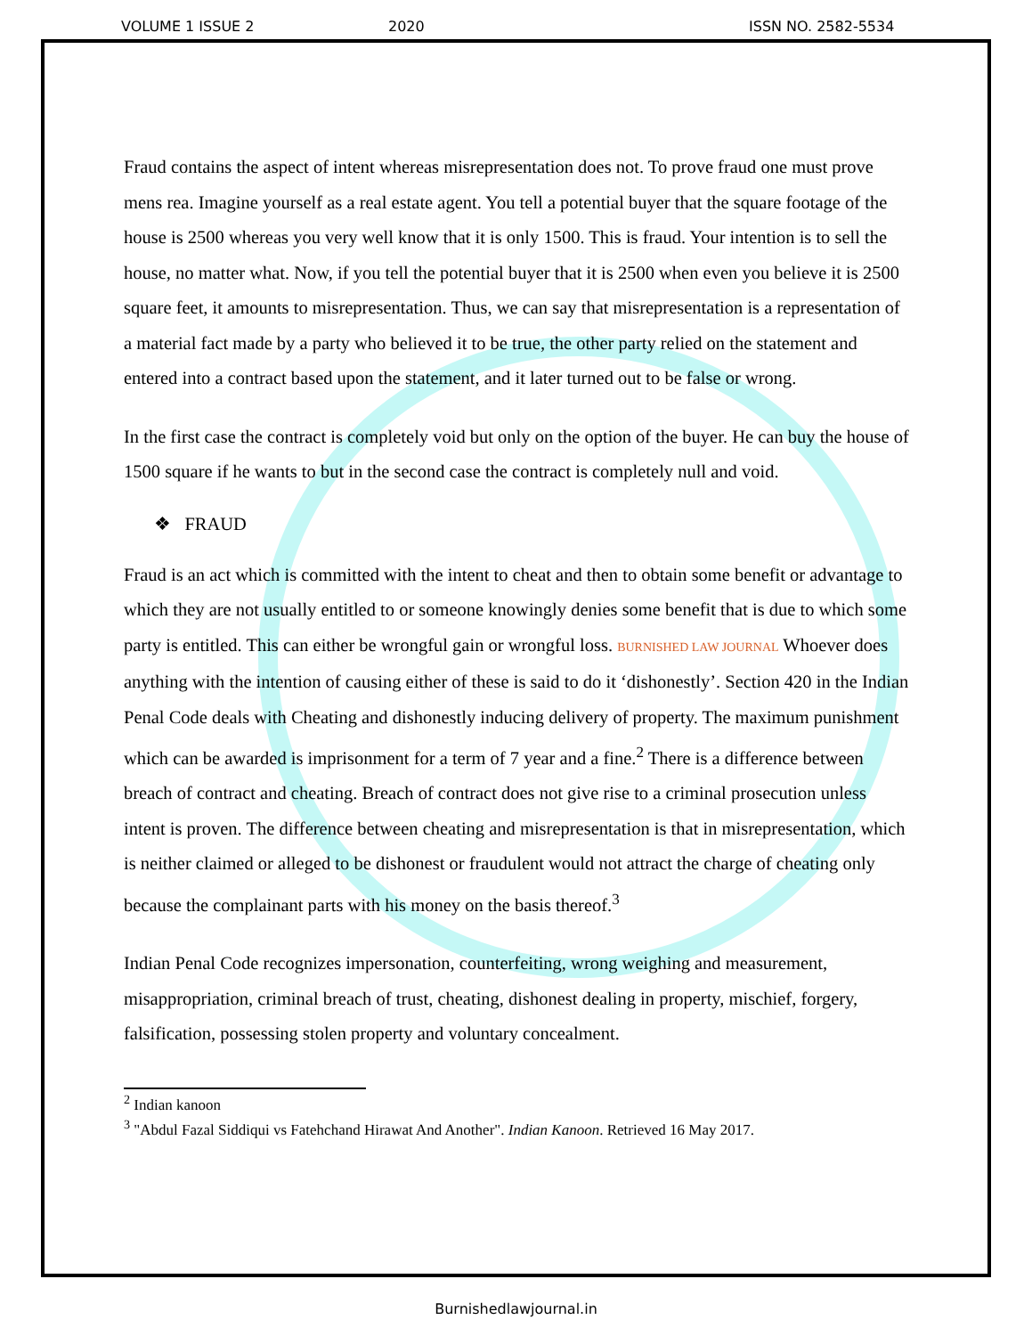VOLUME 1 ISSUE 2 2020 ISSN NO. 2582-5534
Fraud contains the aspect of intent whereas misrepresentation does not. To prove fraud one must prove mens rea. Imagine yourself as a real estate agent. You tell a potential buyer that the square footage of the house is 2500 whereas you very well know that it is only 1500. This is fraud. Your intention is to sell the house, no matter what. Now, if you tell the potential buyer that it is 2500 when even you believe it is 2500 square feet, it amounts to misrepresentation. Thus, we can say that misrepresentation is a representation of a material fact made by a party who believed it to be true, the other party relied on the statement and entered into a contract based upon the statement, and it later turned out to be false or wrong.
In the first case the contract is completely void but only on the option of the buyer. He can buy the house of 1500 square if he wants to but in the second case the contract is completely null and void.
❖ FRAUD
Fraud is an act which is committed with the intent to cheat and then to obtain some benefit or advantage to which they are not usually entitled to or someone knowingly denies some benefit that is due to which some party is entitled. This can either be wrongful gain or wrongful loss. BURNISHED LAW JOURNAL Whoever does anything with the intention of causing either of these is said to do it ‘dishonestly’. Section 420 in the Indian Penal Code deals with Cheating and dishonestly inducing delivery of property. The maximum punishment which can be awarded is imprisonment for a term of 7 year and a fine.<sup>2</sup> There is a difference between breach of contract and cheating. Breach of contract does not give rise to a criminal prosecution unless intent is proven. The difference between cheating and misrepresentation is that in misrepresentation, which is neither claimed or alleged to be dishonest or fraudulent would not attract the charge of cheating only because the complainant parts with his money on the basis thereof.<sup>3</sup>
Indian Penal Code recognizes impersonation, counterfeiting, wrong weighing and measurement, misappropriation, criminal breach of trust, cheating, dishonest dealing in property, mischief, forgery, falsification, possessing stolen property and voluntary concealment.
<sup>2</sup> Indian kanoon
<sup>3</sup> "Abdul Fazal Siddiqui vs Fatehchand Hirawat And Another". Indian Kanoon. Retrieved 16 May 2017.
Burnishedlawjournal.in